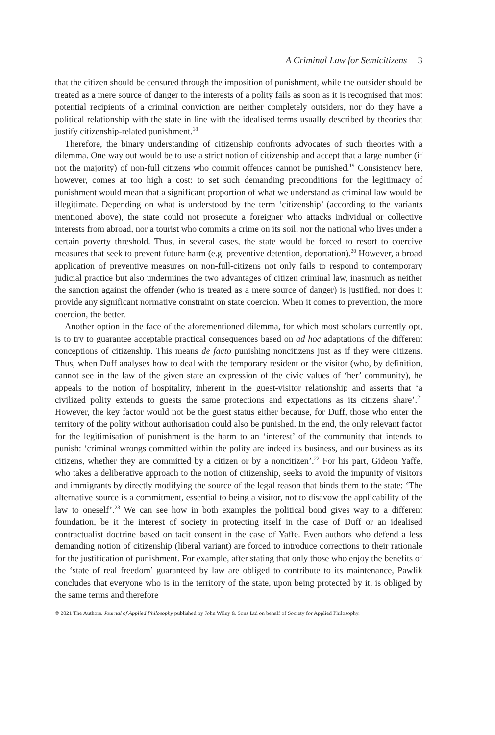A Criminal Law for Semicitizens 3
that the citizen should be censured through the imposition of punishment, while the outsider should be treated as a mere source of danger to the interests of a polity fails as soon as it is recognised that most potential recipients of a criminal conviction are neither completely outsiders, nor do they have a political relationship with the state in line with the idealised terms usually described by theories that justify citizenship-related punishment.<sup>18</sup>
Therefore, the binary understanding of citizenship confronts advocates of such theories with a dilemma. One way out would be to use a strict notion of citizenship and accept that a large number (if not the majority) of non-full citizens who commit offences cannot be punished.<sup>19</sup> Consistency here, however, comes at too high a cost: to set such demanding preconditions for the legitimacy of punishment would mean that a significant proportion of what we understand as criminal law would be illegitimate. Depending on what is understood by the term ‘citizenship’ (according to the variants mentioned above), the state could not prosecute a foreigner who attacks individual or collective interests from abroad, nor a tourist who commits a crime on its soil, nor the national who lives under a certain poverty threshold. Thus, in several cases, the state would be forced to resort to coercive measures that seek to prevent future harm (e.g. preventive detention, deportation).<sup>20</sup> However, a broad application of preventive measures on non-full-citizens not only fails to respond to contemporary judicial practice but also undermines the two advantages of citizen criminal law, inasmuch as neither the sanction against the offender (who is treated as a mere source of danger) is justified, nor does it provide any significant normative constraint on state coercion. When it comes to prevention, the more coercion, the better.
Another option in the face of the aforementioned dilemma, for which most scholars currently opt, is to try to guarantee acceptable practical consequences based on ad hoc adaptations of the different conceptions of citizenship. This means de facto punishing noncitizens just as if they were citizens. Thus, when Duff analyses how to deal with the temporary resident or the visitor (who, by definition, cannot see in the law of the given state an expression of the civic values of ‘her’ community), he appeals to the notion of hospitality, inherent in the guest-visitor relationship and asserts that ‘a civilized polity extends to guests the same protections and expectations as its citizens share’.<sup>21</sup> However, the key factor would not be the guest status either because, for Duff, those who enter the territory of the polity without authorisation could also be punished. In the end, the only relevant factor for the legitimisation of punishment is the harm to an ‘interest’ of the community that intends to punish: ‘criminal wrongs committed within the polity are indeed its business, and our business as its citizens, whether they are committed by a citizen or by a noncitizen’.<sup>22</sup> For his part, Gideon Yaffe, who takes a deliberative approach to the notion of citizenship, seeks to avoid the impunity of visitors and immigrants by directly modifying the source of the legal reason that binds them to the state: ‘The alternative source is a commitment, essential to being a visitor, not to disavow the applicability of the law to oneself’.<sup>23</sup> We can see how in both examples the political bond gives way to a different foundation, be it the interest of society in protecting itself in the case of Duff or an idealised contractualist doctrine based on tacit consent in the case of Yaffe. Even authors who defend a less demanding notion of citizenship (liberal variant) are forced to introduce corrections to their rationale for the justification of punishment. For example, after stating that only those who enjoy the benefits of the ‘state of real freedom’ guaranteed by law are obliged to contribute to its maintenance, Pawlik concludes that everyone who is in the territory of the state, upon being protected by it, is obliged by the same terms and therefore
© 2021 The Authors. Journal of Applied Philosophy published by John Wiley & Sons Ltd on behalf of Society for Applied Philosophy.